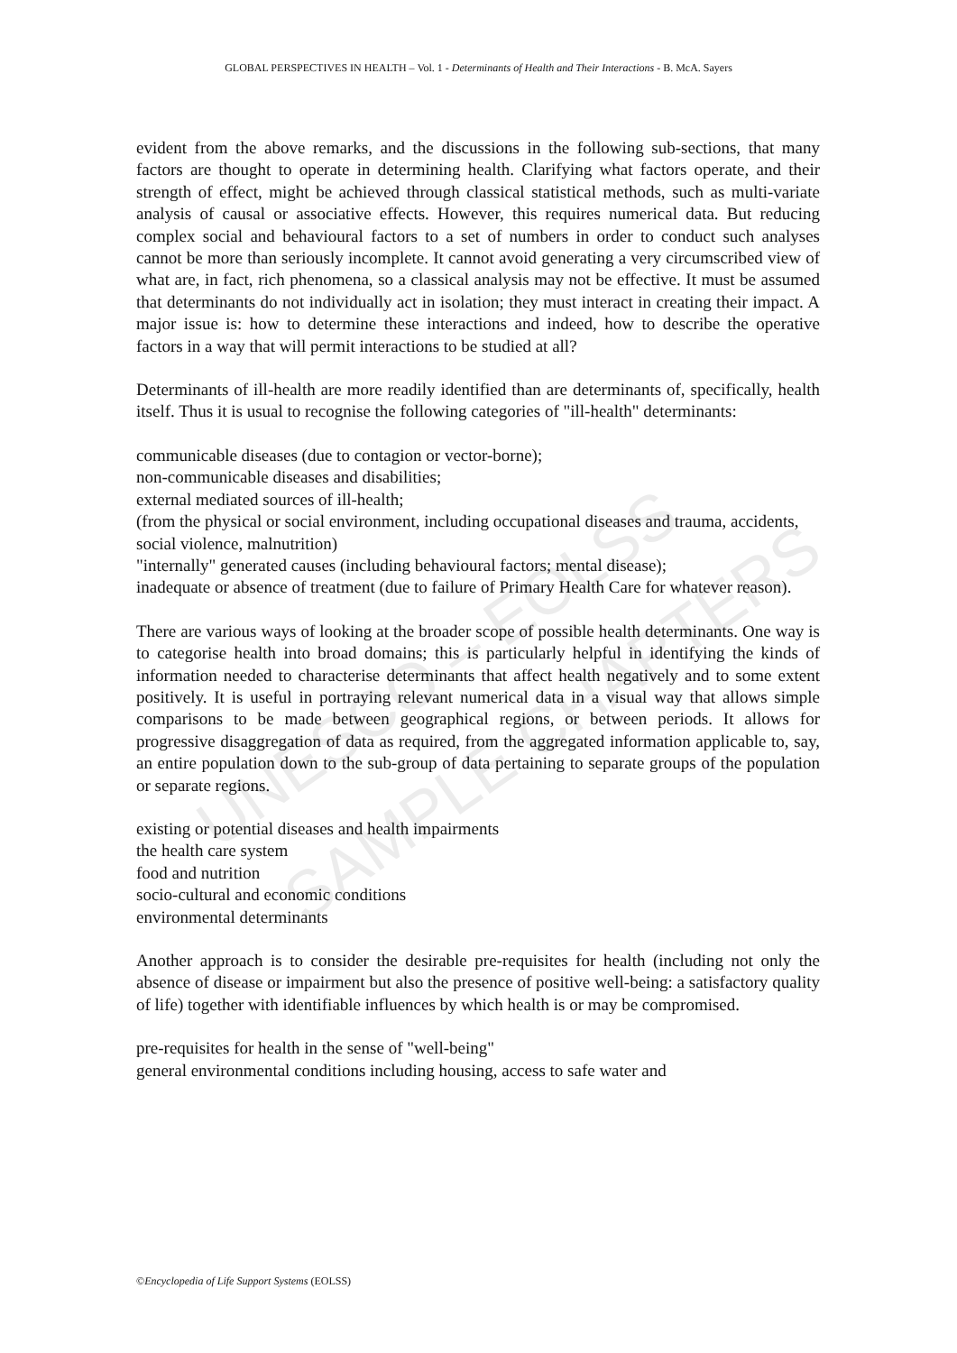UNESCO – EOLSS
SAMPLE CHAPTERS
GLOBAL PERSPECTIVES IN HEALTH – Vol. 1 - Determinants of Health and Their Interactions - B. McA. Sayers
evident from the above remarks, and the discussions in the following sub-sections, that many factors are thought to operate in determining health. Clarifying what factors operate, and their strength of effect, might be achieved through classical statistical methods, such as multi-variate analysis of causal or associative effects. However, this requires numerical data. But reducing complex social and behavioural factors to a set of numbers in order to conduct such analyses cannot be more than seriously incomplete. It cannot avoid generating a very circumscribed view of what are, in fact, rich phenomena, so a classical analysis may not be effective. It must be assumed that determinants do not individually act in isolation; they must interact in creating their impact. A major issue is: how to determine these interactions and indeed, how to describe the operative factors in a way that will permit interactions to be studied at all?
Determinants of ill-health are more readily identified than are determinants of, specifically, health itself. Thus it is usual to recognise the following categories of "ill-health" determinants:
communicable diseases (due to contagion or vector-borne);
non-communicable diseases and disabilities;
external mediated sources of ill-health;
(from the physical or social environment, including occupational diseases and trauma, accidents, social violence, malnutrition)
"internally" generated causes (including behavioural factors; mental disease);
inadequate or absence of treatment (due to failure of Primary Health Care for whatever reason).
There are various ways of looking at the broader scope of possible health determinants. One way is to categorise health into broad domains; this is particularly helpful in identifying the kinds of information needed to characterise determinants that affect health negatively and to some extent positively. It is useful in portraying relevant numerical data in a visual way that allows simple comparisons to be made between geographical regions, or between periods. It allows for progressive disaggregation of data as required, from the aggregated information applicable to, say, an entire population down to the sub-group of data pertaining to separate groups of the population or separate regions.
existing or potential diseases and health impairments
the health care system
food and nutrition
socio-cultural and economic conditions
environmental determinants
Another approach is to consider the desirable pre-requisites for health (including not only the absence of disease or impairment but also the presence of positive well-being: a satisfactory quality of life) together with identifiable influences by which health is or may be compromised.
pre-requisites for health in the sense of "well-being"
general environmental conditions including housing, access to safe water and
©Encyclopedia of Life Support Systems (EOLSS)